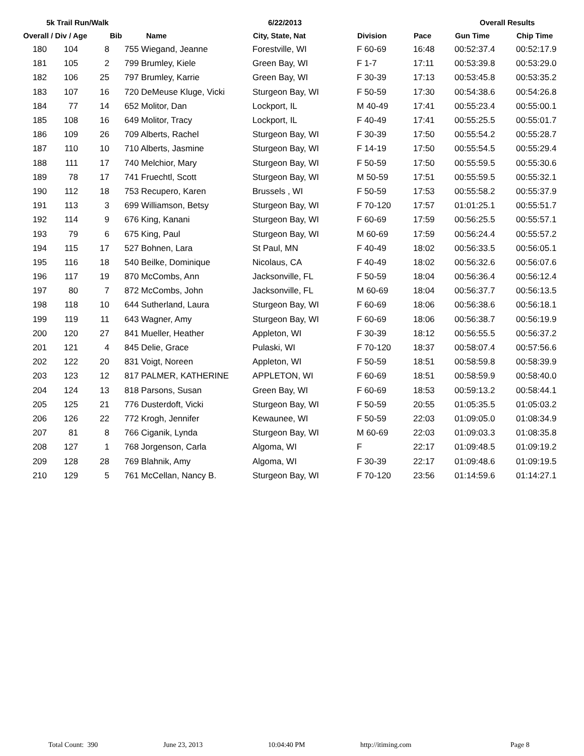5k Trail Run/Walk 6/22/2013 Overall Results
| Overall / Div / Age | | | Bib | Name | City, State, Nat | Division | Pace | Gun Time | Chip Time |
| --- | --- | --- | --- | --- | --- | --- | --- | --- | --- |
| 180 | 104 | 8 | 755 Wiegand, Jeanne | | Forestville, WI | F 60-69 | 16:48 | 00:52:37.4 | 00:52:17.9 |
| 181 | 105 | 2 | 799 Brumley, Kiele | | Green Bay, WI | F 1-7 | 17:11 | 00:53:39.8 | 00:53:29.0 |
| 182 | 106 | 25 | 797 Brumley, Karrie | | Green Bay, WI | F 30-39 | 17:13 | 00:53:45.8 | 00:53:35.2 |
| 183 | 107 | 16 | 720 DeMeuse Kluge, Vicki | | Sturgeon Bay, WI | F 50-59 | 17:30 | 00:54:38.6 | 00:54:26.8 |
| 184 | 77 | 14 | 652 Molitor, Dan | | Lockport, IL | M 40-49 | 17:41 | 00:55:23.4 | 00:55:00.1 |
| 185 | 108 | 16 | 649 Molitor, Tracy | | Lockport, IL | F 40-49 | 17:41 | 00:55:25.5 | 00:55:01.7 |
| 186 | 109 | 26 | 709 Alberts, Rachel | | Sturgeon Bay, WI | F 30-39 | 17:50 | 00:55:54.2 | 00:55:28.7 |
| 187 | 110 | 10 | 710 Alberts, Jasmine | | Sturgeon Bay, WI | F 14-19 | 17:50 | 00:55:54.5 | 00:55:29.4 |
| 188 | 111 | 17 | 740 Melchior, Mary | | Sturgeon Bay, WI | F 50-59 | 17:50 | 00:55:59.5 | 00:55:30.6 |
| 189 | 78 | 17 | 741 Fruechtl, Scott | | Sturgeon Bay, WI | M 50-59 | 17:51 | 00:55:59.5 | 00:55:32.1 |
| 190 | 112 | 18 | 753 Recupero, Karen | | Brussels , WI | F 50-59 | 17:53 | 00:55:58.2 | 00:55:37.9 |
| 191 | 113 | 3 | 699 Williamson, Betsy | | Sturgeon Bay, WI | F 70-120 | 17:57 | 01:01:25.1 | 00:55:51.7 |
| 192 | 114 | 9 | 676 King, Kanani | | Sturgeon Bay, WI | F 60-69 | 17:59 | 00:56:25.5 | 00:55:57.1 |
| 193 | 79 | 6 | 675 King, Paul | | Sturgeon Bay, WI | M 60-69 | 17:59 | 00:56:24.4 | 00:55:57.2 |
| 194 | 115 | 17 | 527 Bohnen, Lara | | St Paul, MN | F 40-49 | 18:02 | 00:56:33.5 | 00:56:05.1 |
| 195 | 116 | 18 | 540 Beilke, Dominique | | Nicolaus, CA | F 40-49 | 18:02 | 00:56:32.6 | 00:56:07.6 |
| 196 | 117 | 19 | 870 McCombs, Ann | | Jacksonville, FL | F 50-59 | 18:04 | 00:56:36.4 | 00:56:12.4 |
| 197 | 80 | 7 | 872 McCombs, John | | Jacksonville, FL | M 60-69 | 18:04 | 00:56:37.7 | 00:56:13.5 |
| 198 | 118 | 10 | 644 Sutherland, Laura | | Sturgeon Bay, WI | F 60-69 | 18:06 | 00:56:38.6 | 00:56:18.1 |
| 199 | 119 | 11 | 643 Wagner, Amy | | Sturgeon Bay, WI | F 60-69 | 18:06 | 00:56:38.7 | 00:56:19.9 |
| 200 | 120 | 27 | 841 Mueller, Heather | | Appleton, WI | F 30-39 | 18:12 | 00:56:55.5 | 00:56:37.2 |
| 201 | 121 | 4 | 845 Delie, Grace | | Pulaski, WI | F 70-120 | 18:37 | 00:58:07.4 | 00:57:56.6 |
| 202 | 122 | 20 | 831 Voigt, Noreen | | Appleton, WI | F 50-59 | 18:51 | 00:58:59.8 | 00:58:39.9 |
| 203 | 123 | 12 | 817 PALMER, KATHERINE | | APPLETON, WI | F 60-69 | 18:51 | 00:58:59.9 | 00:58:40.0 |
| 204 | 124 | 13 | 818 Parsons, Susan | | Green Bay, WI | F 60-69 | 18:53 | 00:59:13.2 | 00:58:44.1 |
| 205 | 125 | 21 | 776 Dusterdoft, Vicki | | Sturgeon Bay, WI | F 50-59 | 20:55 | 01:05:35.5 | 01:05:03.2 |
| 206 | 126 | 22 | 772 Krogh, Jennifer | | Kewaunee, WI | F 50-59 | 22:03 | 01:09:05.0 | 01:08:34.9 |
| 207 | 81 | 8 | 766 Ciganik, Lynda | | Sturgeon Bay, WI | M 60-69 | 22:03 | 01:09:03.3 | 01:08:35.8 |
| 208 | 127 | 1 | 768 Jorgenson, Carla | | Algoma, WI | F | 22:17 | 01:09:48.5 | 01:09:19.2 |
| 209 | 128 | 28 | 769 Blahnik, Amy | | Algoma, WI | F 30-39 | 22:17 | 01:09:48.6 | 01:09:19.5 |
| 210 | 129 | 5 | 761 McCellan, Nancy B. | | Sturgeon Bay, WI | F 70-120 | 23:56 | 01:14:59.6 | 01:14:27.1 |
Total Count: 390 June 23, 2013 10:04:40 PM http://itiming.com Page 8